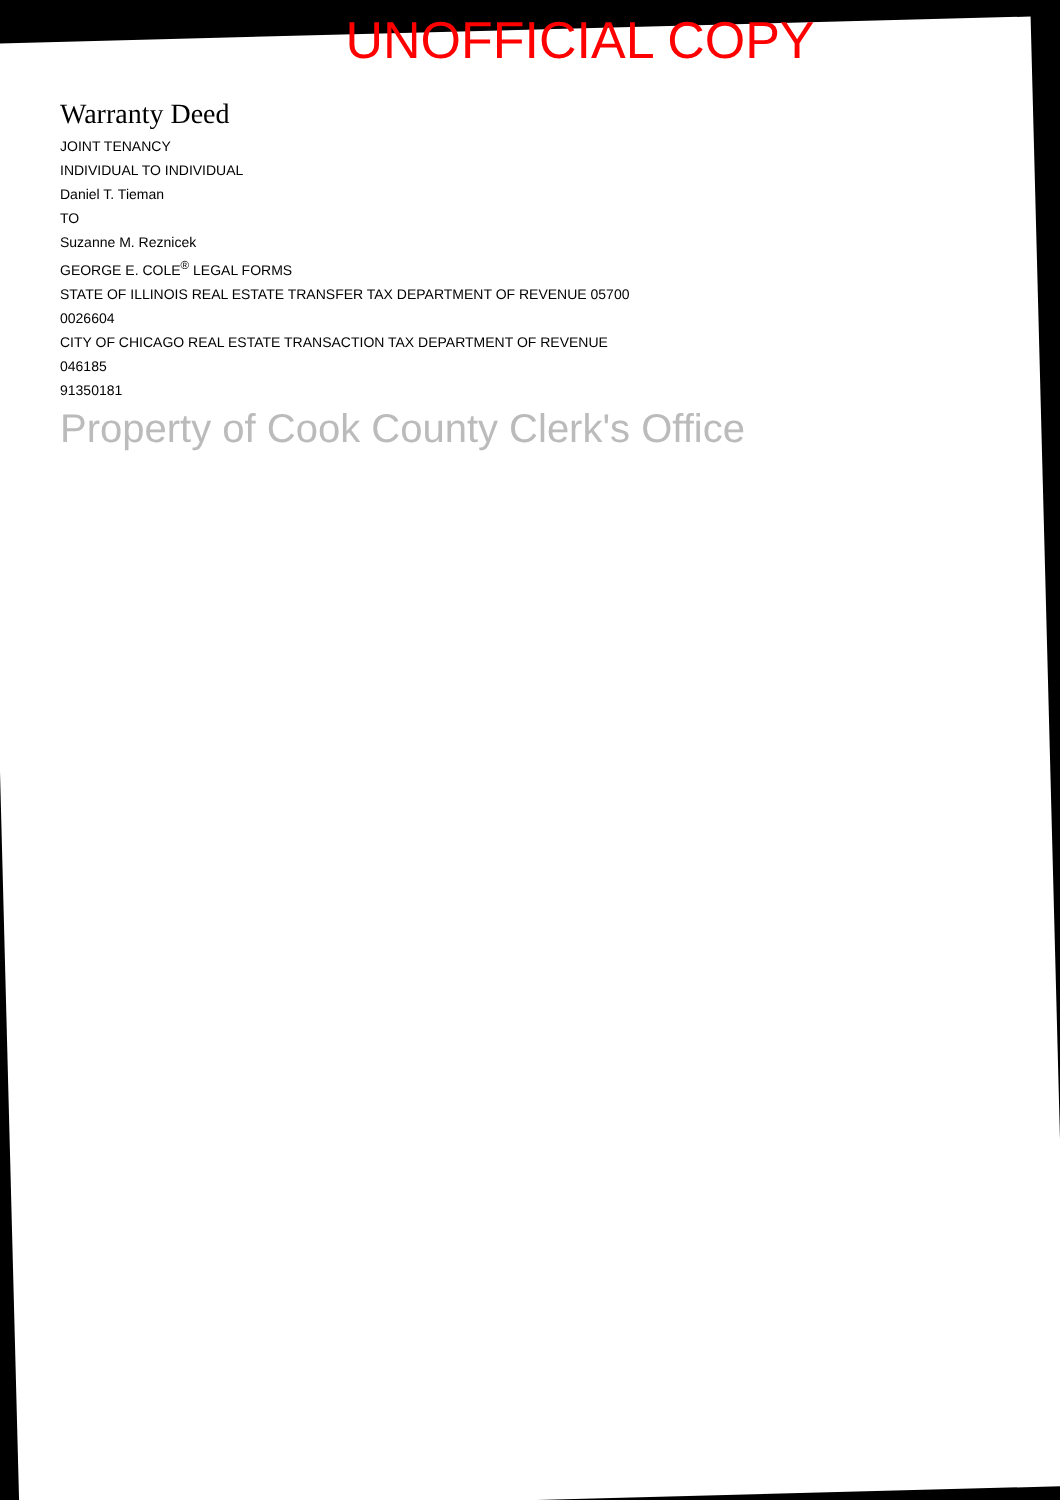UNOFFICIAL COPY
Warranty Deed
JOINT TENANCY
INDIVIDUAL TO INDIVIDUAL
Daniel T. Tieman
TO
Suzanne M. Reznicek
GEORGE E. COLE<sup>®</sup> LEGAL FORMS
STATE OF ILLINOIS REAL ESTATE TRANSFER TAX DEPARTMENT OF REVENUE 05700
0026604
CITY OF CHICAGO REAL ESTATE TRANSACTION TAX DEPARTMENT OF REVENUE
046185
91350181
Property of Cook County Clerk's Office